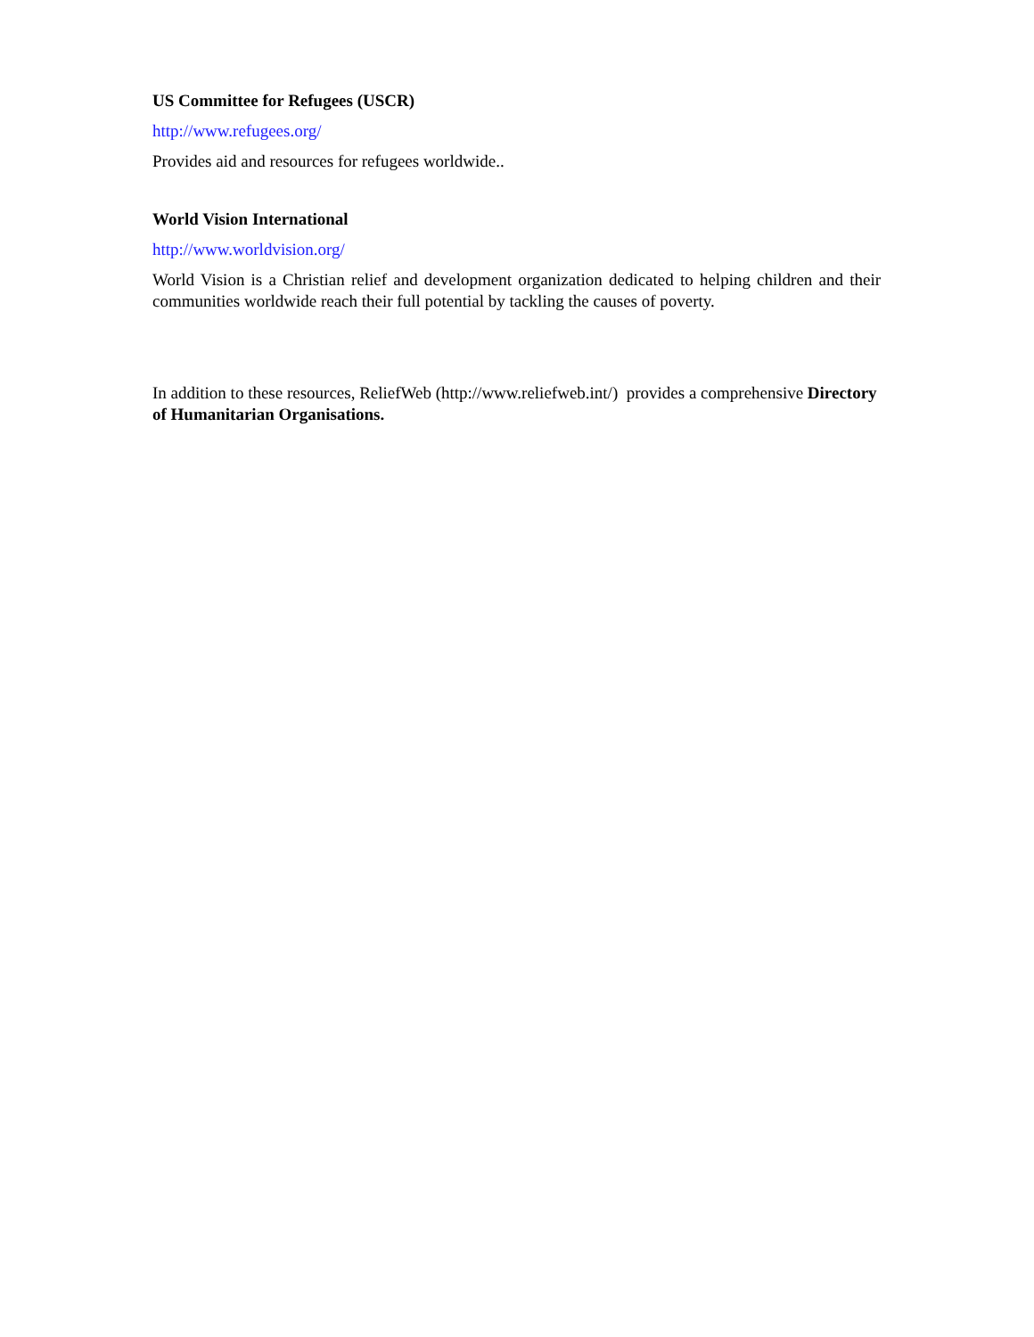US Committee for Refugees (USCR)
http://www.refugees.org/
Provides aid and resources for refugees worldwide..
World Vision International
http://www.worldvision.org/
World Vision is a Christian relief and development organization dedicated to helping children and their communities worldwide reach their full potential by tackling the causes of poverty.
In addition to these resources, ReliefWeb (http://www.reliefweb.int/) provides a comprehensive Directory of Humanitarian Organisations.